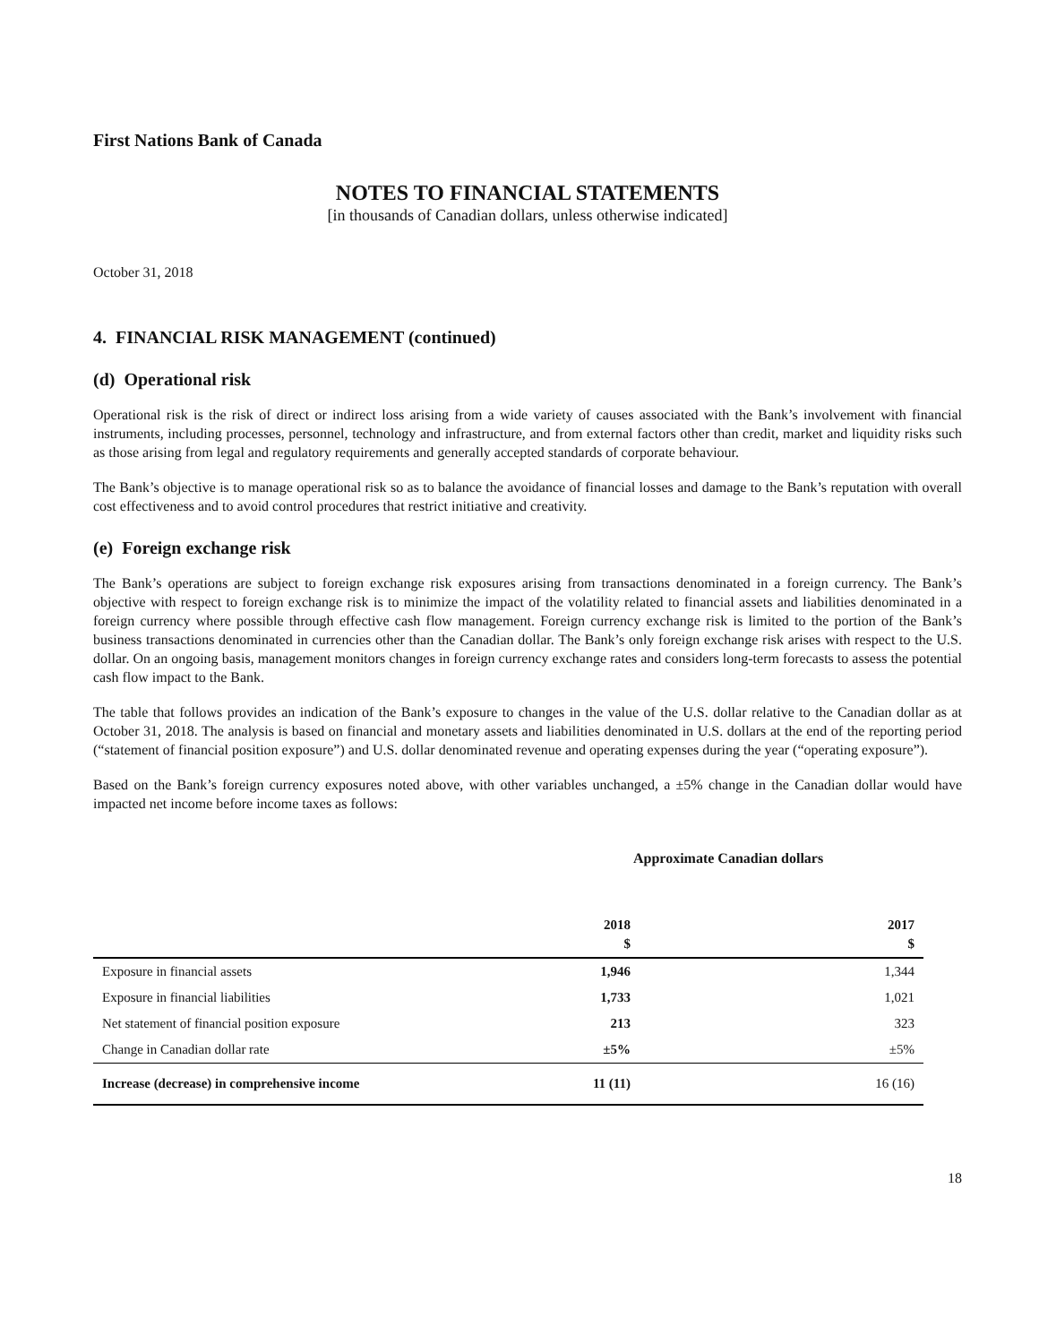First Nations Bank of Canada
NOTES TO FINANCIAL STATEMENTS
[in thousands of Canadian dollars, unless otherwise indicated]
October 31, 2018
4. FINANCIAL RISK MANAGEMENT (continued)
(d) Operational risk
Operational risk is the risk of direct or indirect loss arising from a wide variety of causes associated with the Bank’s involvement with financial instruments, including processes, personnel, technology and infrastructure, and from external factors other than credit, market and liquidity risks such as those arising from legal and regulatory requirements and generally accepted standards of corporate behaviour.
The Bank’s objective is to manage operational risk so as to balance the avoidance of financial losses and damage to the Bank’s reputation with overall cost effectiveness and to avoid control procedures that restrict initiative and creativity.
(e) Foreign exchange risk
The Bank’s operations are subject to foreign exchange risk exposures arising from transactions denominated in a foreign currency. The Bank’s objective with respect to foreign exchange risk is to minimize the impact of the volatility related to financial assets and liabilities denominated in a foreign currency where possible through effective cash flow management. Foreign currency exchange risk is limited to the portion of the Bank’s business transactions denominated in currencies other than the Canadian dollar. The Bank’s only foreign exchange risk arises with respect to the U.S. dollar. On an ongoing basis, management monitors changes in foreign currency exchange rates and considers long-term forecasts to assess the potential cash flow impact to the Bank.
The table that follows provides an indication of the Bank’s exposure to changes in the value of the U.S. dollar relative to the Canadian dollar as at October 31, 2018. The analysis is based on financial and monetary assets and liabilities denominated in U.S. dollars at the end of the reporting period (“statement of financial position exposure”) and U.S. dollar denominated revenue and operating expenses during the year (“operating exposure”).
Based on the Bank’s foreign currency exposures noted above, with other variables unchanged, a ±5% change in the Canadian dollar would have impacted net income before income taxes as follows:
Approximate Canadian dollars
| | 2018 $ | 2017 $ |
| --- | --- | --- |
| Exposure in financial assets | 1,946 | 1,344 |
| Exposure in financial liabilities | 1,733 | 1,021 |
| Net statement of financial position exposure | 213 | 323 |
| Change in Canadian dollar rate | ±5% | ±5% |
| Increase (decrease) in comprehensive income | 11 (11) | 16 (16) |
18